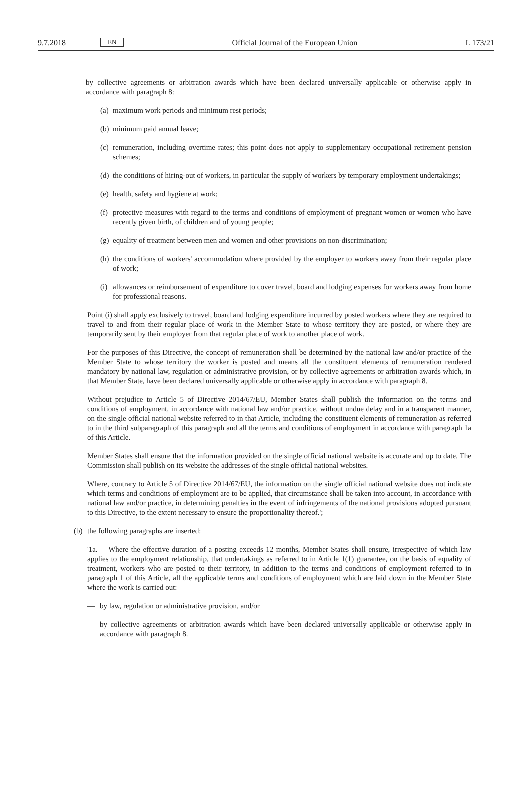9.7.2018
EN
Official Journal of the European Union
L 173/21
— by collective agreements or arbitration awards which have been declared universally applicable or otherwise apply in accordance with paragraph 8:
(a) maximum work periods and minimum rest periods;
(b) minimum paid annual leave;
(c) remuneration, including overtime rates; this point does not apply to supplementary occupational retirement pension schemes;
(d) the conditions of hiring-out of workers, in particular the supply of workers by temporary employment undertakings;
(e) health, safety and hygiene at work;
(f) protective measures with regard to the terms and conditions of employment of pregnant women or women who have recently given birth, of children and of young people;
(g) equality of treatment between men and women and other provisions on non-discrimination;
(h) the conditions of workers' accommodation where provided by the employer to workers away from their regular place of work;
(i) allowances or reimbursement of expenditure to cover travel, board and lodging expenses for workers away from home for professional reasons.
Point (i) shall apply exclusively to travel, board and lodging expenditure incurred by posted workers where they are required to travel to and from their regular place of work in the Member State to whose territory they are posted, or where they are temporarily sent by their employer from that regular place of work to another place of work.
For the purposes of this Directive, the concept of remuneration shall be determined by the national law and/or practice of the Member State to whose territory the worker is posted and means all the constituent elements of remuneration rendered mandatory by national law, regulation or administrative provision, or by collective agreements or arbitration awards which, in that Member State, have been declared universally applicable or otherwise apply in accordance with paragraph 8.
Without prejudice to Article 5 of Directive 2014/67/EU, Member States shall publish the information on the terms and conditions of employment, in accordance with national law and/or practice, without undue delay and in a transparent manner, on the single official national website referred to in that Article, including the constituent elements of remuneration as referred to in the third subparagraph of this paragraph and all the terms and conditions of employment in accordance with paragraph 1a of this Article.
Member States shall ensure that the information provided on the single official national website is accurate and up to date. The Commission shall publish on its website the addresses of the single official national websites.
Where, contrary to Article 5 of Directive 2014/67/EU, the information on the single official national website does not indicate which terms and conditions of employment are to be applied, that circumstance shall be taken into account, in accordance with national law and/or practice, in determining penalties in the event of infringements of the national provisions adopted pursuant to this Directive, to the extent necessary to ensure the proportionality thereof.';
(b) the following paragraphs are inserted:
'1a. Where the effective duration of a posting exceeds 12 months, Member States shall ensure, irrespective of which law applies to the employment relationship, that undertakings as referred to in Article 1(1) guarantee, on the basis of equality of treatment, workers who are posted to their territory, in addition to the terms and conditions of employment referred to in paragraph 1 of this Article, all the applicable terms and conditions of employment which are laid down in the Member State where the work is carried out:
— by law, regulation or administrative provision, and/or
— by collective agreements or arbitration awards which have been declared universally applicable or otherwise apply in accordance with paragraph 8.